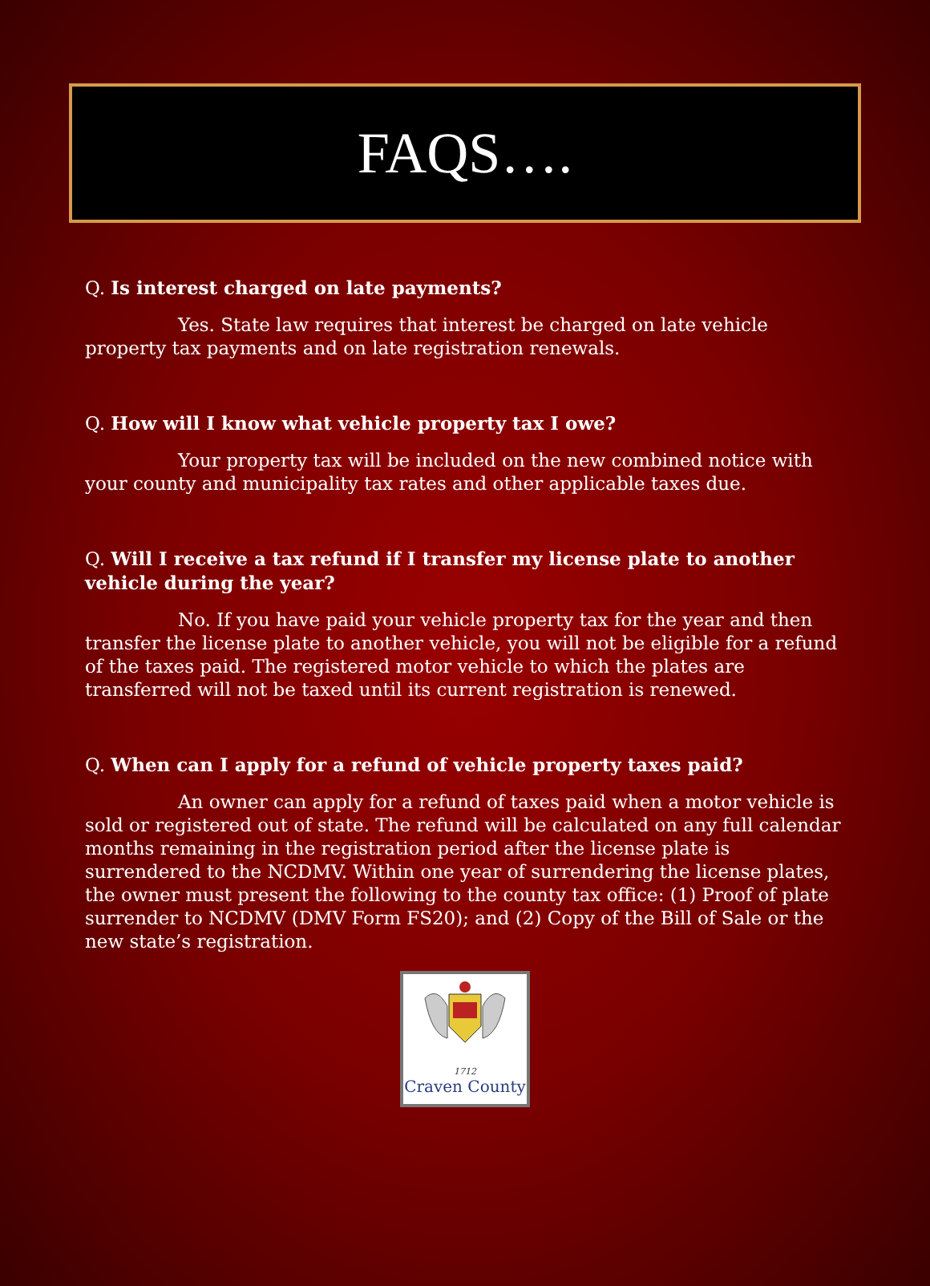FAQS….
Q. Is interest charged on late payments?
Yes. State law requires that interest be charged on late vehicle property tax payments and on late registration renewals.
Q. How will I know what vehicle property tax I owe?
Your property tax will be included on the new combined notice with your county and municipality tax rates and other applicable taxes due.
Q. Will I receive a tax refund if I transfer my license plate to another vehicle during the year?
No. If you have paid your vehicle property tax for the year and then transfer the license plate to another vehicle, you will not be eligible for a refund of the taxes paid. The registered motor vehicle to which the plates are transferred will not be taxed until its current registration is renewed.
Q. When can I apply for a refund of vehicle property taxes paid?
An owner can apply for a refund of taxes paid when a motor vehicle is sold or registered out of state. The refund will be calculated on any full calendar months remaining in the registration period after the license plate is surrendered to the NCDMV. Within one year of surrendering the license plates, the owner must present the following to the county tax office: (1) Proof of plate surrender to NCDMV (DMV Form FS20); and (2) Copy of the Bill of Sale or the new state’s registration.
1712
Craven County